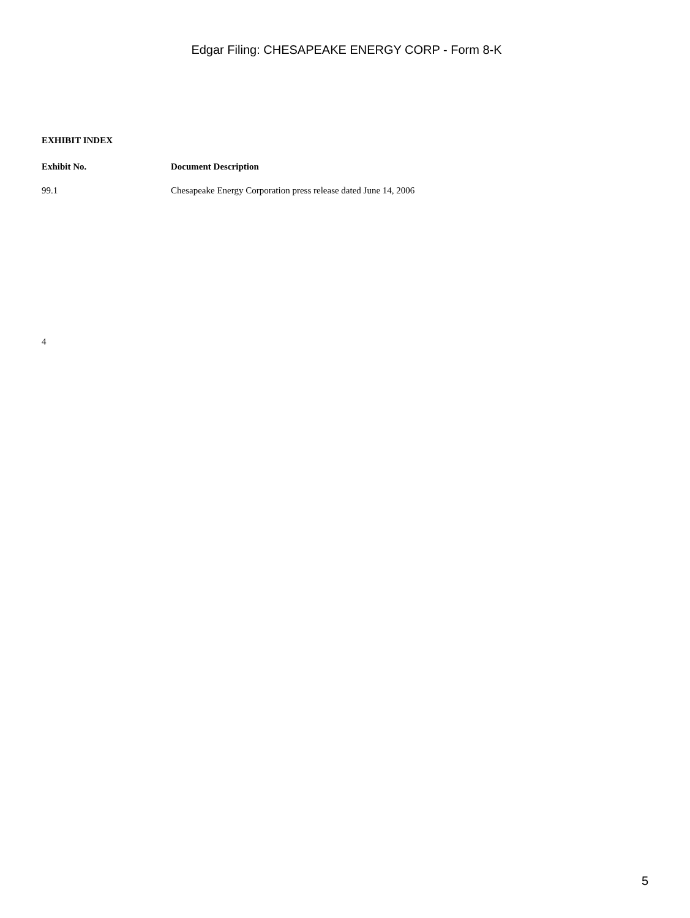Edgar Filing: CHESAPEAKE ENERGY CORP - Form 8-K
EXHIBIT INDEX
| Exhibit No. | Document Description |
| --- | --- |
| 99.1 | Chesapeake Energy Corporation press release dated June 14, 2006 |
4
5